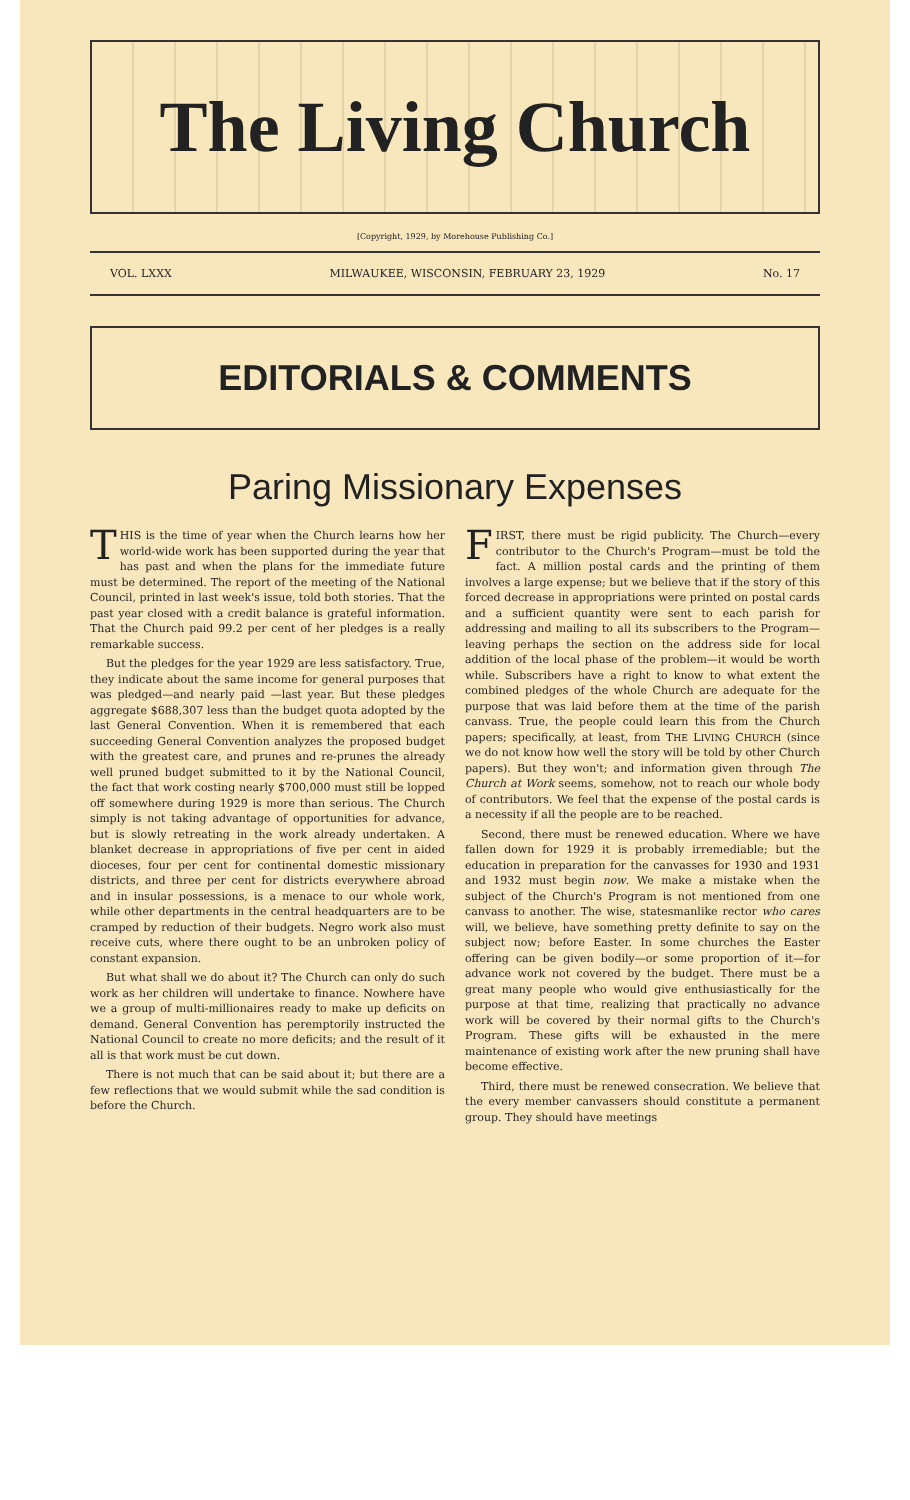The Living Church
[Copyright, 1929, by Morehouse Publishing Co.]
VOL. LXXX MILWAUKEE, WISCONSIN, FEBRUARY 23, 1929 No. 17
EDITORIALS & COMMENTS
Paring Missionary Expenses
THIS is the time of year when the Church learns how her world-wide work has been supported during the year that has past and when the plans for the immediate future must be determined. The report of the meeting of the National Council, printed in last week's issue, told both stories. That the past year closed with a credit balance is grateful information. That the Church paid 99.2 per cent of her pledges is a really remarkable success.
But the pledges for the year 1929 are less satisfactory. True, they indicate about the same income for general purposes that was pledged—and nearly paid —last year. But these pledges aggregate $688,307 less than the budget quota adopted by the last General Convention. When it is remembered that each succeeding General Convention analyzes the proposed budget with the greatest care, and prunes and re-prunes the already well pruned budget submitted to it by the National Council, the fact that work costing nearly $700,000 must still be lopped off somewhere during 1929 is more than serious. The Church simply is not taking advantage of opportunities for advance, but is slowly retreating in the work already undertaken. A blanket decrease in appropriations of five per cent in aided dioceses, four per cent for continental domestic missionary districts, and three per cent for districts everywhere abroad and in insular possessions, is a menace to our whole work, while other departments in the central headquarters are to be cramped by reduction of their budgets. Negro work also must receive cuts, where there ought to be an unbroken policy of constant expansion.
But what shall we do about it? The Church can only do such work as her children will undertake to finance. Nowhere have we a group of multi-millionaires ready to make up deficits on demand. General Convention has peremptorily instructed the National Council to create no more deficits; and the result of it all is that work must be cut down.
There is not much that can be said about it; but there are a few reflections that we would submit while the sad condition is before the Church.
FIRST, there must be rigid publicity. The Church—every contributor to the Church's Program—must be told the fact. A million postal cards and the printing of them involves a large expense; but we believe that if the story of this forced decrease in appropriations were printed on postal cards and a sufficient quantity were sent to each parish for addressing and mailing to all its subscribers to the Program—leaving perhaps the section on the address side for local addition of the local phase of the problem—it would be worth while. Subscribers have a right to know to what extent the combined pledges of the whole Church are adequate for the purpose that was laid before them at the time of the parish canvass. True, the people could learn this from the Church papers; specifically, at least, from THE LIVING CHURCH (since we do not know how well the story will be told by other Church papers). But they won't; and information given through The Church at Work seems, somehow, not to reach our whole body of contributors. We feel that the expense of the postal cards is a necessity if all the people are to be reached.
Second, there must be renewed education. Where we have fallen down for 1929 it is probably irremediable; but the education in preparation for the canvasses for 1930 and 1931 and 1932 must begin now. We make a mistake when the subject of the Church's Program is not mentioned from one canvass to another. The wise, statesmanlike rector who cares will, we believe, have something pretty definite to say on the subject now; before Easter. In some churches the Easter offering can be given bodily—or some proportion of it—for advance work not covered by the budget. There must be a great many people who would give enthusiastically for the purpose at that time, realizing that practically no advance work will be covered by their normal gifts to the Church's Program. These gifts will be exhausted in the mere maintenance of existing work after the new pruning shall have become effective.
Third, there must be renewed consecration. We believe that the every member canvassers should constitute a permanent group. They should have meetings